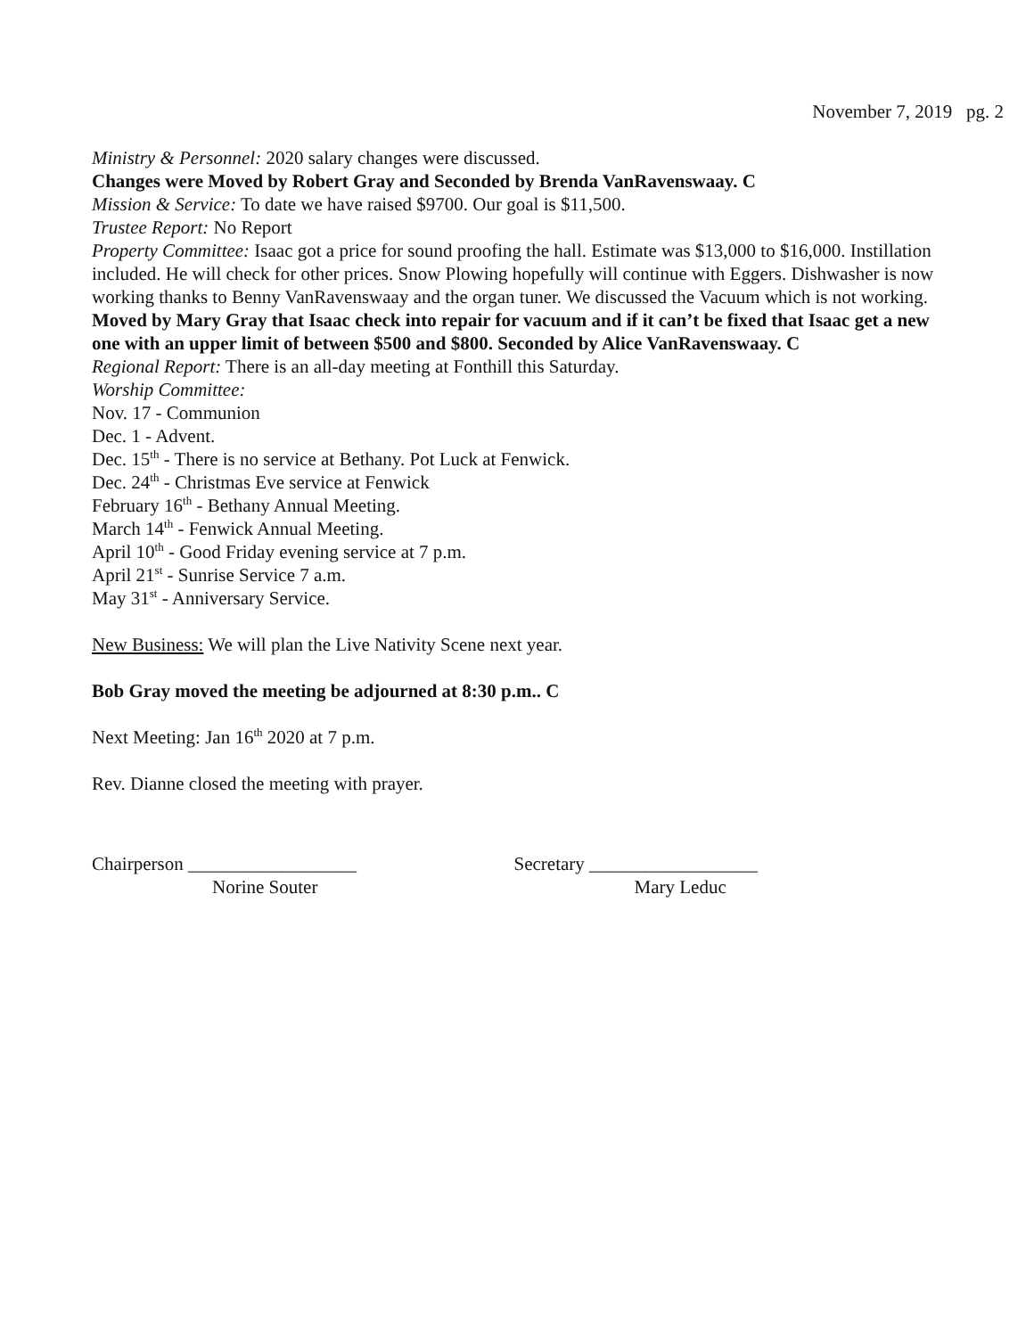November 7, 2019 pg. 2
Ministry & Personnel: 2020 salary changes were discussed.
Changes were Moved by Robert Gray and Seconded by Brenda VanRavenswaay. C
Mission & Service: To date we have raised $9700. Our goal is $11,500.
Trustee Report: No Report
Property Committee: Isaac got a price for sound proofing the hall. Estimate was $13,000 to $16,000. Instillation included. He will check for other prices. Snow Plowing hopefully will continue with Eggers. Dishwasher is now working thanks to Benny VanRavenswaay and the organ tuner. We discussed the Vacuum which is not working.
Moved by Mary Gray that Isaac check into repair for vacuum and if it can’t be fixed that Isaac get a new one with an upper limit of between $500 and $800. Seconded by Alice VanRavenswaay. C
Regional Report: There is an all-day meeting at Fonthill this Saturday.
Worship Committee:
Nov. 17 - Communion
Dec. 1 - Advent.
Dec. 15<sup>th</sup> - There is no service at Bethany. Pot Luck at Fenwick.
Dec. 24<sup>th</sup> - Christmas Eve service at Fenwick
February 16<sup>th</sup> - Bethany Annual Meeting.
March 14<sup>th</sup> - Fenwick Annual Meeting.
April 10<sup>th</sup> - Good Friday evening service at 7 p.m.
April 21<sup>st</sup> - Sunrise Service 7 a.m.
May 31<sup>st</sup> - Anniversary Service.
New Business: We will plan the Live Nativity Scene next year.
Bob Gray moved the meeting be adjourned at 8:30 p.m.. C
Next Meeting: Jan 16<sup>th</sup> 2020 at 7 p.m.
Rev. Dianne closed the meeting with prayer.
Chairperson __________________
Norine Souter
Secretary __________________
Mary Leduc